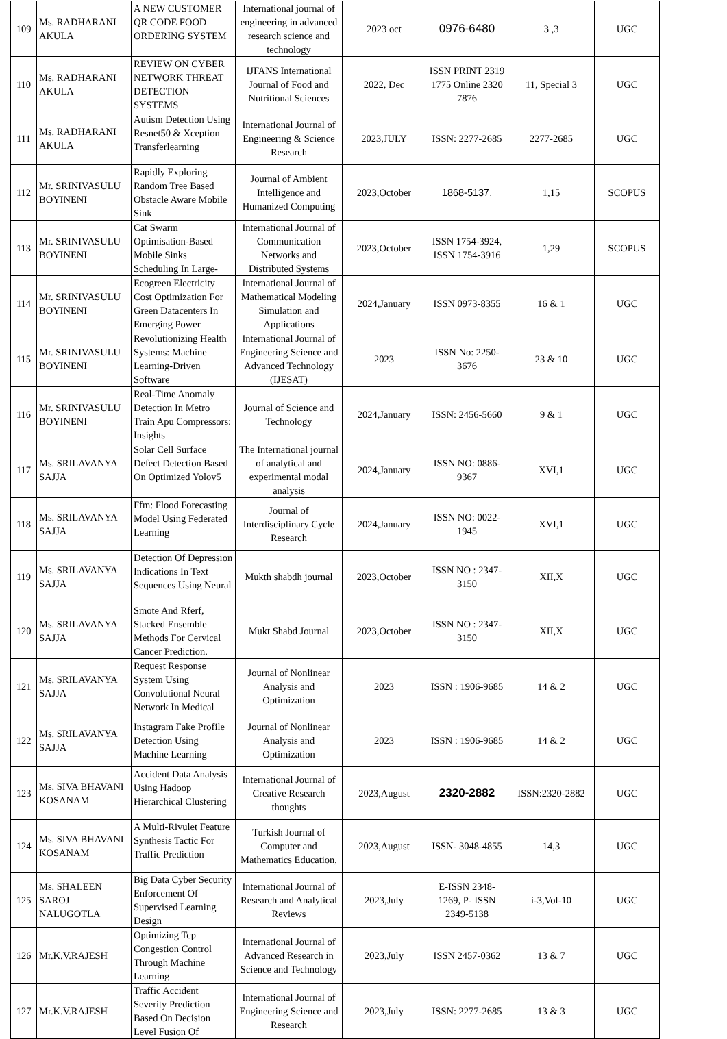| 109 | Ms. RADHARANI AKULA | A NEW CUSTOMER QR CODE FOOD ORDERING SYSTEM | International journal of engineering in advanced research science and technology | 2023 oct | 0976-6480 | 3 ,3 | UGC |
| 110 | Ms. RADHARANI AKULA | REVIEW ON CYBER NETWORK THREAT DETECTION SYSTEMS | IJFANS International Journal of Food and Nutritional Sciences | 2022, Dec | ISSN PRINT 2319 1775 Online 2320 7876 | 11, Special 3 | UGC |
| 111 | Ms. RADHARANI AKULA | Autism Detection Using Resnet50 & Xception Transferlearning | International Journal of Engineering & Science Research | 2023,JULY | ISSN: 2277-2685 | 2277-2685 | UGC |
| 112 | Mr. SRINIVASULU BOYINENI | Rapidly Exploring Random Tree Based Obstacle Aware Mobile Sink | Journal of Ambient Intelligence and Humanized Computing | 2023,October | 1868-5137. | 1,15 | SCOPUS |
| 113 | Mr. SRINIVASULU BOYINENI | Cat Swarm Optimisation-Based Mobile Sinks Scheduling In Large- | International Journal of Communication Networks and Distributed Systems | 2023,October | ISSN 1754-3924, ISSN 1754-3916 | 1,29 | SCOPUS |
| 114 | Mr. SRINIVASULU BOYINENI | Ecogreen Electricity Cost Optimization For Green Datacenters In Emerging Power | International Journal of Mathematical Modeling Simulation and Applications | 2024,January | ISSN 0973-8355 | 16 & 1 | UGC |
| 115 | Mr. SRINIVASULU BOYINENI | Revolutionizing Health Systems: Machine Learning-Driven Software | International Journal of Engineering Science and Advanced Technology (IJESAT) | 2023 | ISSN No: 2250-3676 | 23 & 10 | UGC |
| 116 | Mr. SRINIVASULU BOYINENI | Real-Time Anomaly Detection In Metro Train Apu Compressors: Insights | Journal of Science and Technology | 2024,January | ISSN: 2456-5660 | 9 & 1 | UGC |
| 117 | Ms. SRILAVANYA SAJJA | Solar Cell Surface Defect Detection Based On Optimized Yolov5 | The International journal of analytical and experimental modal analysis | 2024,January | ISSN NO: 0886-9367 | XVI,1 | UGC |
| 118 | Ms. SRILAVANYA SAJJA | Ffm: Flood Forecasting Model Using Federated Learning | Journal of Interdisciplinary Cycle Research | 2024,January | ISSN NO: 0022-1945 | XVI,1 | UGC |
| 119 | Ms. SRILAVANYA SAJJA | Detection Of Depression Indications In Text Sequences Using Neural | Mukth shabdh journal | 2023,October | ISSN NO : 2347-3150 | XII,X | UGC |
| 120 | Ms. SRILAVANYA SAJJA | Smote And Rferf, Stacked Ensemble Methods For Cervical Cancer Prediction. | Mukt Shabd Journal | 2023,October | ISSN NO : 2347-3150 | XII,X | UGC |
| 121 | Ms. SRILAVANYA SAJJA | Request Response System Using Convolutional Neural Network In Medical | Journal of Nonlinear Analysis and Optimization | 2023 | ISSN : 1906-9685 | 14 & 2 | UGC |
| 122 | Ms. SRILAVANYA SAJJA | Instagram Fake Profile Detection Using Machine Learning | Journal of Nonlinear Analysis and Optimization | 2023 | ISSN : 1906-9685 | 14 & 2 | UGC |
| 123 | Ms. SIVA BHAVANI KOSANAM | Accident Data Analysis Using Hadoop Hierarchical Clustering | International Journal of Creative Research thoughts | 2023,August | 2320-2882 | ISSN:2320-2882 | UGC |
| 124 | Ms. SIVA BHAVANI KOSANAM | A Multi-Rivulet Feature Synthesis Tactic For Traffic Prediction | Turkish Journal of Computer and Mathematics Education, | 2023,August | ISSN- 3048-4855 | 14,3 | UGC |
| 125 | Ms. SHALEEN SAROJ NALUGOTLA | Big Data Cyber Security Enforcement Of Supervised Learning Design | International Journal of Research and Analytical Reviews | 2023,July | E-ISSN 2348-1269, P- ISSN 2349-5138 | i-3,Vol-10 | UGC |
| 126 | Mr.K.V.RAJESH | Optimizing Tcp Congestion Control Through Machine Learning | International Journal of Advanced Research in Science and Technology | 2023,July | ISSN 2457-0362 | 13 & 7 | UGC |
| 127 | Mr.K.V.RAJESH | Traffic Accident Severity Prediction Based On Decision Level Fusion Of | International Journal of Engineering Science and Research | 2023,July | ISSN: 2277-2685 | 13 & 3 | UGC |